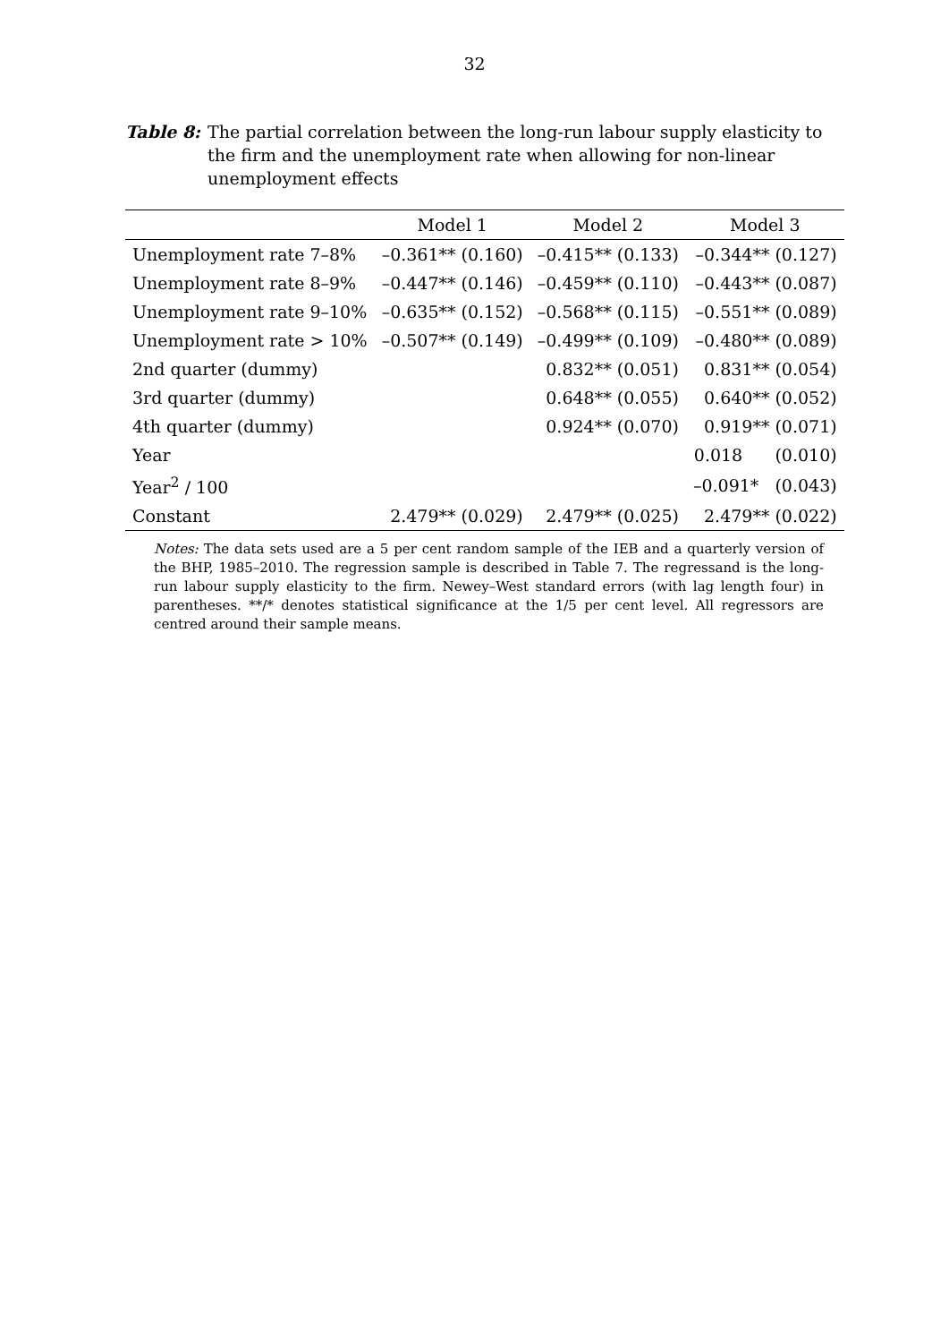32
Table 8: The partial correlation between the long-run labour supply elasticity to the firm and the unemployment rate when allowing for non-linear unemployment effects
| | Model 1 | Model 2 | Model 3 |
| --- | --- | --- | --- |
| Unemployment rate 7–8% | –0.361** (0.160) | –0.415** (0.133) | –0.344** (0.127) |
| Unemployment rate 8–9% | –0.447** (0.146) | –0.459** (0.110) | –0.443** (0.087) |
| Unemployment rate 9–10% | –0.635** (0.152) | –0.568** (0.115) | –0.551** (0.089) |
| Unemployment rate > 10% | –0.507** (0.149) | –0.499** (0.109) | –0.480** (0.089) |
| 2nd quarter (dummy) | | 0.832** (0.051) | 0.831** (0.054) |
| 3rd quarter (dummy) | | 0.648** (0.055) | 0.640** (0.052) |
| 4th quarter (dummy) | | 0.924** (0.070) | 0.919** (0.071) |
| Year | | | 0.018 (0.010) |
| Year<sup>2</sup> / 100 | | | –0.091* (0.043) |
| Constant | 2.479** (0.029) | 2.479** (0.025) | 2.479** (0.022) |
Notes: The data sets used are a 5 per cent random sample of the IEB and a quarterly version of the BHP, 1985–2010. The regression sample is described in Table 7. The regressand is the long-run labour supply elasticity to the firm. Newey–West standard errors (with lag length four) in parentheses. **/* denotes statistical significance at the 1/5 per cent level. All regressors are centred around their sample means.